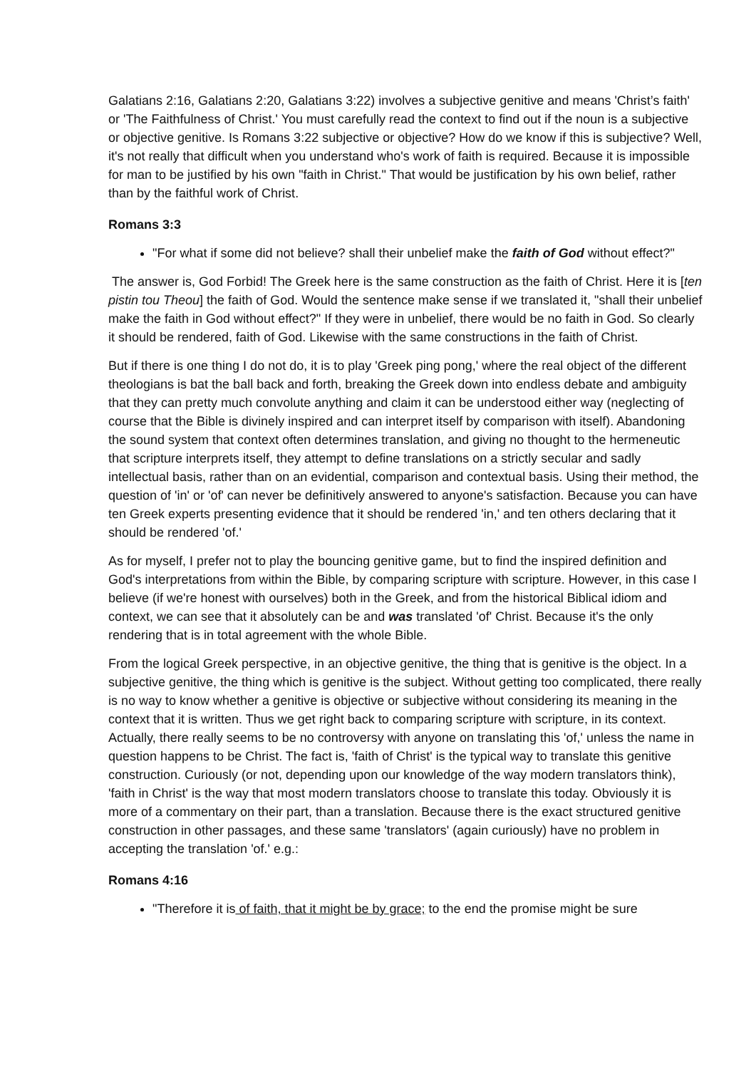Galatians 2:16, Galatians 2:20, Galatians 3:22) involves a subjective genitive and means 'Christ’s faith' or 'The Faithfulness of Christ.' You must carefully read the context to find out if the noun is a subjective or objective genitive. Is Romans 3:22 subjective or objective? How do we know if this is subjective? Well, it's not really that difficult when you understand who's work of faith is required. Because it is impossible for man to be justified by his own "faith in Christ." That would be justification by his own belief, rather than by the faithful work of Christ.
Romans 3:3
"For what if some did not believe? shall their unbelief make the faith of God without effect?"
The answer is, God Forbid! The Greek here is the same construction as the faith of Christ. Here it is [ten pistin tou Theou] the faith of God. Would the sentence make sense if we translated it, "shall their unbelief make the faith in God without effect?" If they were in unbelief, there would be no faith in God. So clearly it should be rendered, faith of God. Likewise with the same constructions in the faith of Christ.
But if there is one thing I do not do, it is to play 'Greek ping pong,' where the real object of the different theologians is bat the ball back and forth, breaking the Greek down into endless debate and ambiguity that they can pretty much convolute anything and claim it can be understood either way (neglecting of course that the Bible is divinely inspired and can interpret itself by comparison with itself). Abandoning the sound system that context often determines translation, and giving no thought to the hermeneutic that scripture interprets itself, they attempt to define translations on a strictly secular and sadly intellectual basis, rather than on an evidential, comparison and contextual basis. Using their method, the question of 'in' or 'of' can never be definitively answered to anyone's satisfaction. Because you can have ten Greek experts presenting evidence that it should be rendered 'in,' and ten others declaring that it should be rendered 'of.'
As for myself, I prefer not to play the bouncing genitive game, but to find the inspired definition and God's interpretations from within the Bible, by comparing scripture with scripture. However, in this case I believe (if we're honest with ourselves) both in the Greek, and from the historical Biblical idiom and context, we can see that it absolutely can be and was translated 'of' Christ. Because it's the only rendering that is in total agreement with the whole Bible.
From the logical Greek perspective, in an objective genitive, the thing that is genitive is the object. In a subjective genitive, the thing which is genitive is the subject. Without getting too complicated, there really is no way to know whether a genitive is objective or subjective without considering its meaning in the context that it is written. Thus we get right back to comparing scripture with scripture, in its context. Actually, there really seems to be no controversy with anyone on translating this 'of,' unless the name in question happens to be Christ. The fact is, 'faith of Christ' is the typical way to translate this genitive construction. Curiously (or not, depending upon our knowledge of the way modern translators think), 'faith in Christ' is the way that most modern translators choose to translate this today. Obviously it is more of a commentary on their part, than a translation. Because there is the exact structured genitive construction in other passages, and these same 'translators' (again curiously) have no problem in accepting the translation 'of.' e.g.:
Romans 4:16
"Therefore it is of faith, that it might be by grace; to the end the promise might be sure